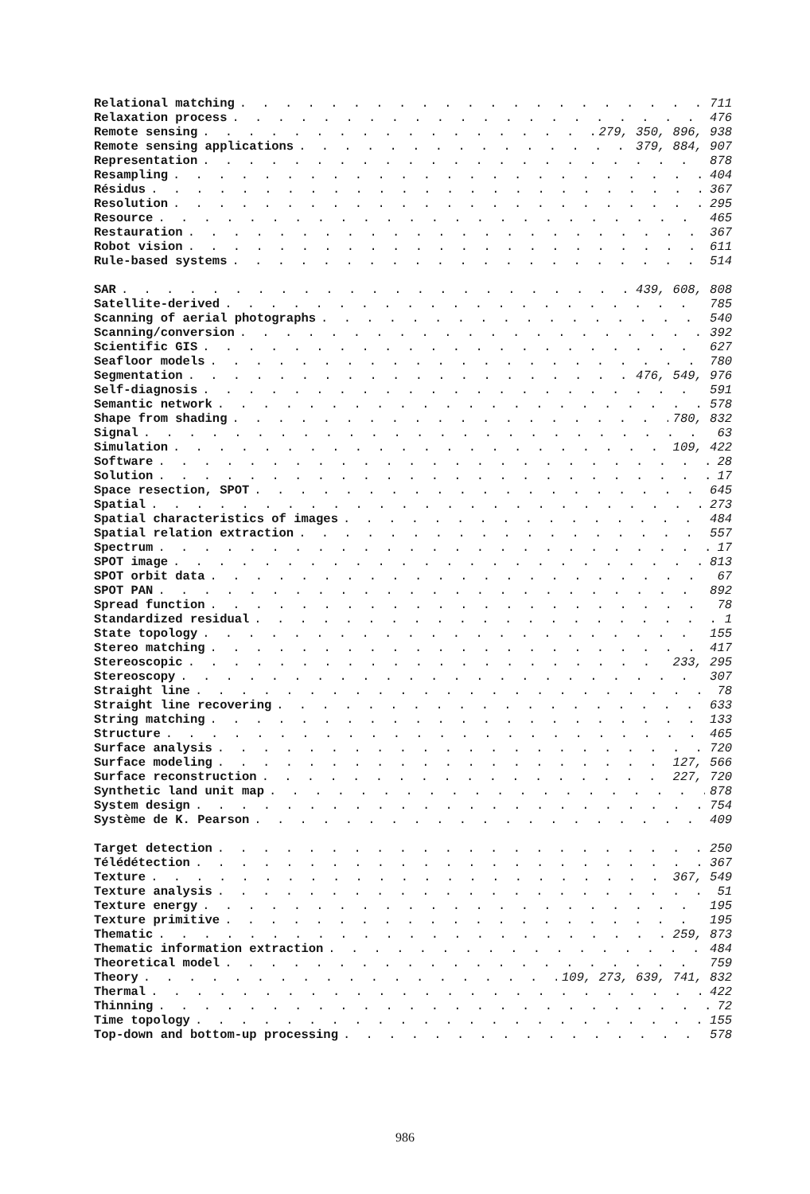Relational matching 711
Relaxation process 476
Remote sensing 279, 350, 896, 938
Remote sensing applications 379, 884, 907
Representation 878
Resampling 404
Résidus 367
Resolution 295
Resource 465
Restauration 367
Robot vision 611
Rule-based systems 514
SAR 439, 608, 808
Satellite-derived 785
Scanning of aerial photographs 540
Scanning/conversion 392
Scientific GIS 627
Seafloor models 780
Segmentation 476, 549, 976
Self-diagnosis 591
Semantic network 578
Shape from shading 780, 832
Signal 63
Simulation 109, 422
Software 28
Solution 17
Space resection, SPOT 645
Spatial 273
Spatial characteristics of images 484
Spatial relation extraction 557
Spectrum 17
SPOT image 813
SPOT orbit data 67
SPOT PAN 892
Spread function 78
Standardized residual 1
State topology 155
Stereo matching 417
Stereoscopic 233, 295
Stereoscopy 307
Straight line 78
Straight line recovering 633
String matching 133
Structure 465
Surface analysis 720
Surface modeling 127, 566
Surface reconstruction 227, 720
Synthetic land unit map 878
System design 754
Système de K. Pearson 409
Target detection 250
Télédétection 367
Texture 367, 549
Texture analysis 51
Texture energy 195
Texture primitive 195
Thematic 259, 873
Thematic information extraction 484
Theoretical model 759
Theory 109, 273, 639, 741, 832
Thermal 422
Thinning 72
Time topology 155
Top-down and bottom-up processing 578
986